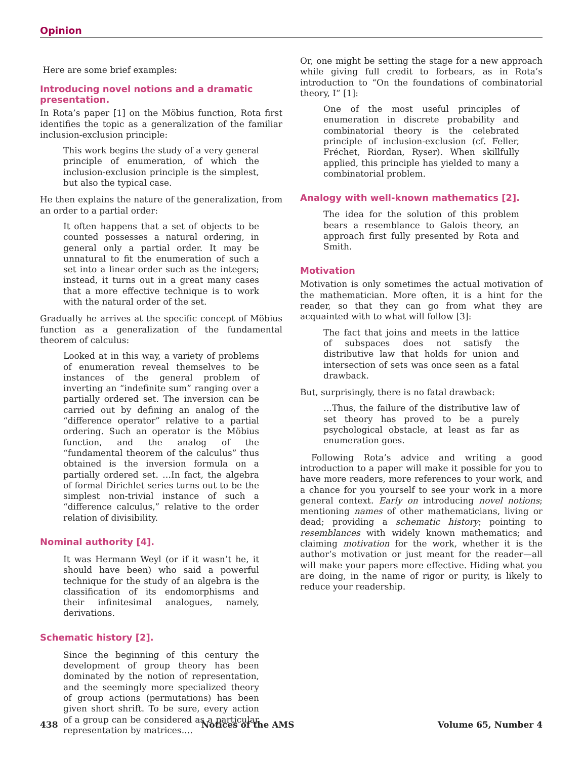Opinion
Here are some brief examples:
Introducing novel notions and a dramatic presentation.
In Rota’s paper [1] on the Möbius function, Rota first identifies the topic as a generalization of the familiar inclusion-exclusion principle:
This work begins the study of a very general principle of enumeration, of which the inclusion-exclusion principle is the simplest, but also the typical case.
He then explains the nature of the generalization, from an order to a partial order:
It often happens that a set of objects to be counted possesses a natural ordering, in general only a partial order. It may be unnatural to fit the enumeration of such a set into a linear order such as the integers; instead, it turns out in a great many cases that a more effective technique is to work with the natural order of the set.
Gradually he arrives at the specific concept of Möbius function as a generalization of the fundamental theorem of calculus:
Looked at in this way, a variety of problems of enumeration reveal themselves to be instances of the general problem of inverting an “indefinite sum” ranging over a partially ordered set. The inversion can be carried out by defining an analog of the “difference operator” relative to a partial ordering. Such an operator is the Möbius function, and the analog of the “fundamental theorem of the calculus” thus obtained is the inversion formula on a partially ordered set. …In fact, the algebra of formal Dirichlet series turns out to be the simplest non-trivial instance of such a “difference calculus,” relative to the order relation of divisibility.
Nominal authority [4].
It was Hermann Weyl (or if it wasn’t he, it should have been) who said a powerful technique for the study of an algebra is the classification of its endomorphisms and their infinitesimal analogues, namely, derivations.
Schematic history [2].
Since the beginning of this century the development of group theory has been dominated by the notion of representation, and the seemingly more specialized theory of group actions (permutations) has been given short shrift. To be sure, every action of a group can be considered as a particular representation by matrices.…
Or, one might be setting the stage for a new approach while giving full credit to forbears, as in Rota’s introduction to “On the foundations of combinatorial theory, I” [1]:
One of the most useful principles of enumeration in discrete probability and combinatorial theory is the celebrated principle of inclusion-exclusion (cf. Feller, Fréchet, Riordan, Ryser). When skillfully applied, this principle has yielded to many a combinatorial problem.
Analogy with well-known mathematics [2].
The idea for the solution of this problem bears a resemblance to Galois theory, an approach first fully presented by Rota and Smith.
Motivation
Motivation is only sometimes the actual motivation of the mathematician. More often, it is a hint for the reader, so that they can go from what they are acquainted with to what will follow [3]:
The fact that joins and meets in the lattice of subspaces does not satisfy the distributive law that holds for union and intersection of sets was once seen as a fatal drawback.
But, surprisingly, there is no fatal drawback:
…Thus, the failure of the distributive law of set theory has proved to be a purely psychological obstacle, at least as far as enumeration goes.
Following Rota’s advice and writing a good introduction to a paper will make it possible for you to have more readers, more references to your work, and a chance for you yourself to see your work in a more general context. Early on introducing novel notions; mentioning names of other mathematicians, living or dead; providing a schematic history; pointing to resemblances with widely known mathematics; and claiming motivation for the work, whether it is the author’s motivation or just meant for the reader—all will make your papers more effective. Hiding what you are doing, in the name of rigor or purity, is likely to reduce your readership.
438 Notices of the AMS Volume 65, Number 4